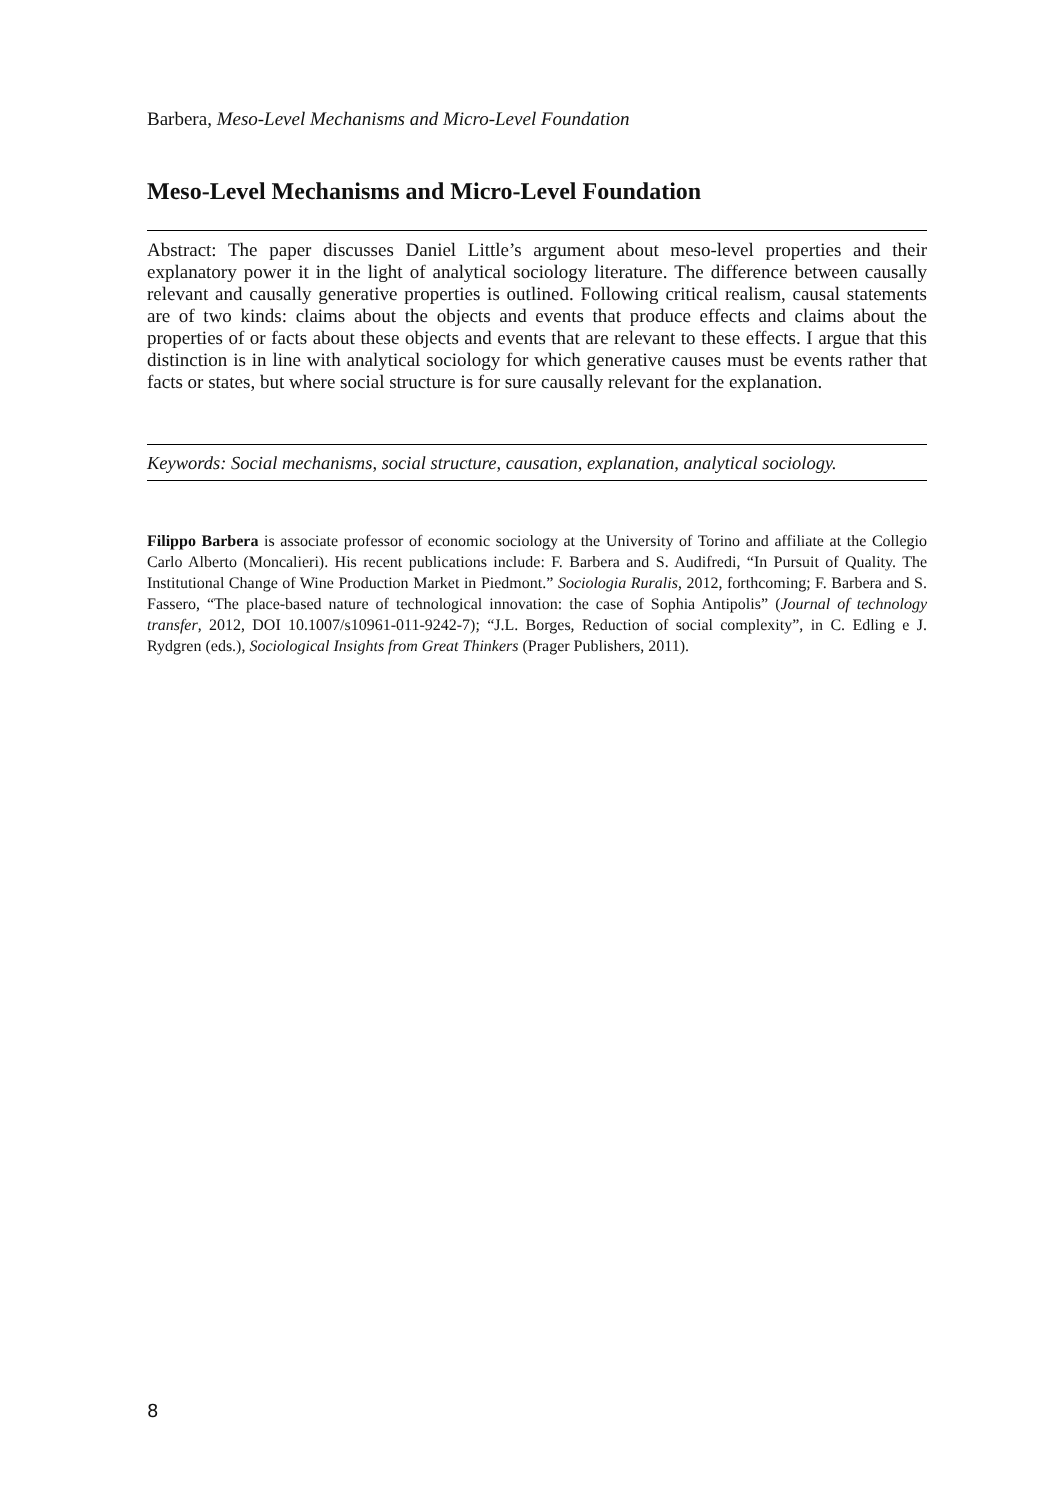Barbera, Meso-Level Mechanisms and Micro-Level Foundation
Meso-Level Mechanisms and Micro-Level Foundation
Abstract: The paper discusses Daniel Little’s argument about meso-level properties and their explanatory power it in the light of analytical sociology literature. The difference between causally relevant and causally generative properties is outlined. Following critical realism, causal statements are of two kinds: claims about the objects and events that produce effects and claims about the properties of or facts about these objects and events that are relevant to these effects. I argue that this distinction is in line with analytical sociology for which generative causes must be events rather that facts or states, but where social structure is for sure causally relevant for the explanation.
Keywords: Social mechanisms, social structure, causation, explanation, analytical sociology.
Filippo Barbera is associate professor of economic sociology at the University of Torino and affiliate at the Collegio Carlo Alberto (Moncalieri). His recent publications include: F. Barbera and S. Audifredi, “In Pursuit of Quality. The Institutional Change of Wine Production Market in Piedmont.” Sociologia Ruralis, 2012, forthcoming; F. Barbera and S. Fassero, “The place-based nature of technological innovation: the case of Sophia Antipolis” (Journal of technology transfer, 2012, DOI 10.1007/s10961-011-9242-7); “J.L. Borges, Reduction of social complexity”, in C. Edling e J. Rydgren (eds.), Sociological Insights from Great Thinkers (Prager Publishers, 2011).
8